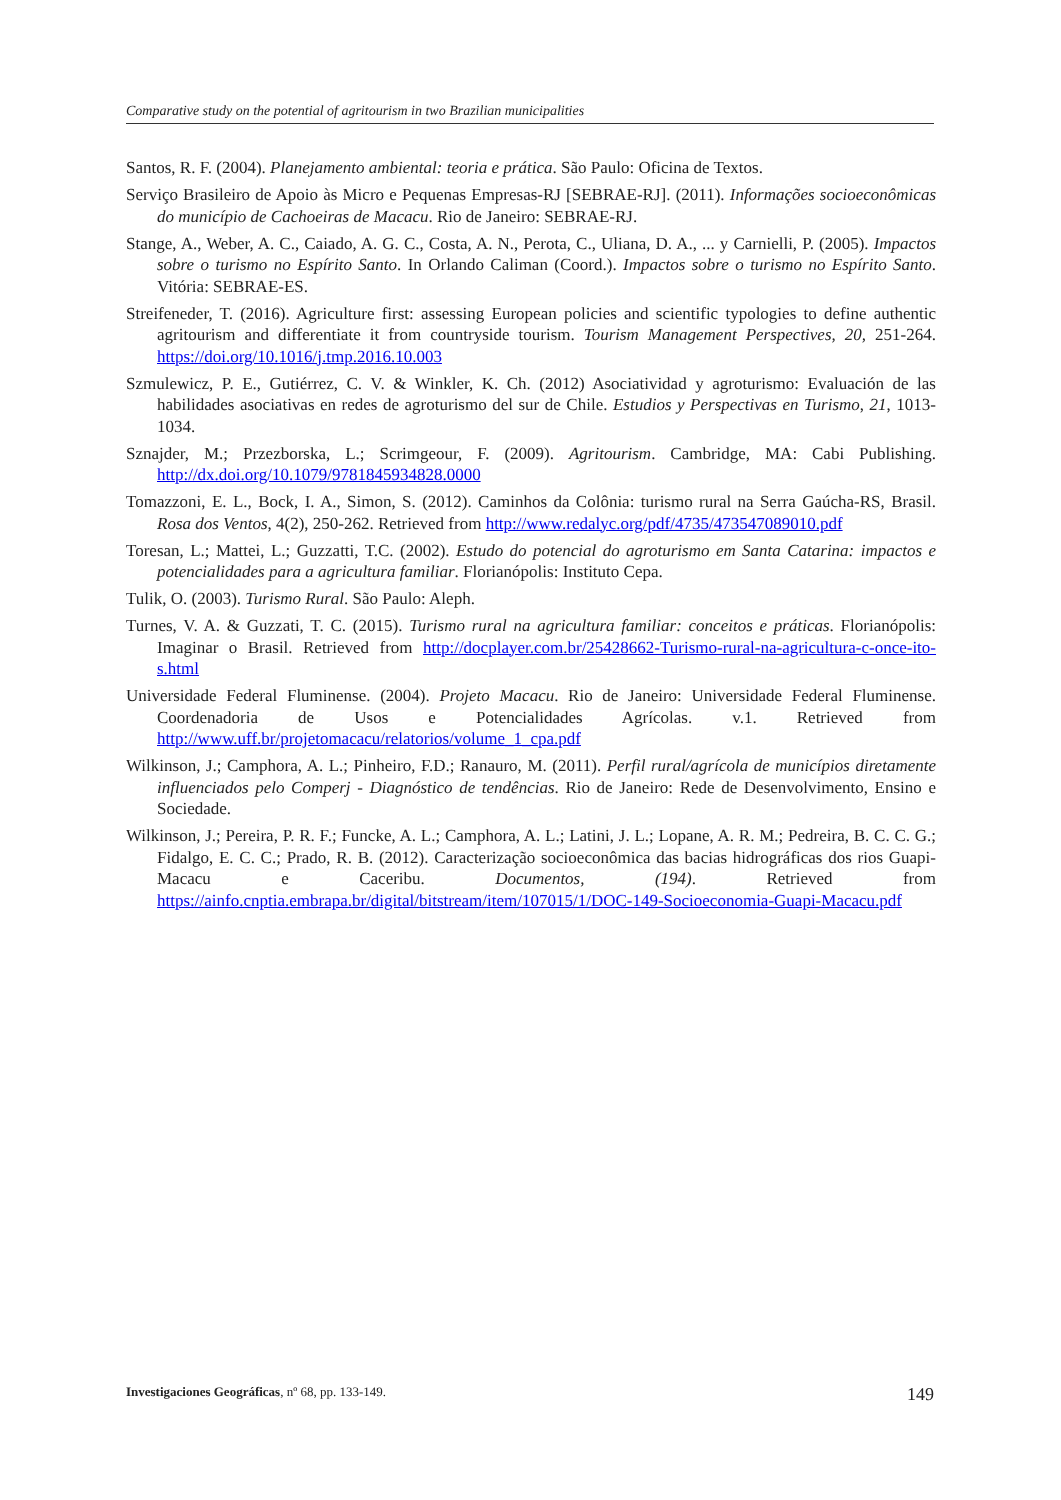Comparative study on the potential of agritourism in two Brazilian municipalities
Santos, R. F. (2004). Planejamento ambiental: teoria e prática. São Paulo: Oficina de Textos.
Serviço Brasileiro de Apoio às Micro e Pequenas Empresas-RJ [SEBRAE-RJ]. (2011). Informações socioeconômicas do município de Cachoeiras de Macacu. Rio de Janeiro: SEBRAE-RJ.
Stange, A., Weber, A. C., Caiado, A. G. C., Costa, A. N., Perota, C., Uliana, D. A., ... y Carnielli, P. (2005). Impactos sobre o turismo no Espírito Santo. In Orlando Caliman (Coord.). Impactos sobre o turismo no Espírito Santo. Vitória: SEBRAE-ES.
Streifeneder, T. (2016). Agriculture first: assessing European policies and scientific typologies to define authentic agritourism and differentiate it from countryside tourism. Tourism Management Perspectives, 20, 251-264. https://doi.org/10.1016/j.tmp.2016.10.003
Szmulewicz, P. E., Gutiérrez, C. V. & Winkler, K. Ch. (2012) Asociatividad y agroturismo: Evaluación de las habilidades asociativas en redes de agroturismo del sur de Chile. Estudios y Perspectivas en Turismo, 21, 1013-1034.
Sznajder, M.; Przezborska, L.; Scrimgeour, F. (2009). Agritourism. Cambridge, MA: Cabi Publishing. http://dx.doi.org/10.1079/9781845934828.0000
Tomazzoni, E. L., Bock, I. A., Simon, S. (2012). Caminhos da Colônia: turismo rural na Serra Gaúcha-RS, Brasil. Rosa dos Ventos, 4(2), 250-262. Retrieved from http://www.redalyc.org/pdf/4735/473547089010.pdf
Toresan, L.; Mattei, L.; Guzzatti, T.C. (2002). Estudo do potencial do agroturismo em Santa Catarina: impactos e potencialidades para a agricultura familiar. Florianópolis: Instituto Cepa.
Tulik, O. (2003). Turismo Rural. São Paulo: Aleph.
Turnes, V. A. & Guzzati, T. C. (2015). Turismo rural na agricultura familiar: conceitos e práticas. Florianópolis: Imaginar o Brasil. Retrieved from http://docplayer.com.br/25428662-Turismo-rural-na-agricultura-c-once-ito-s.html
Universidade Federal Fluminense. (2004). Projeto Macacu. Rio de Janeiro: Universidade Federal Fluminense. Coordenadoria de Usos e Potencialidades Agrícolas. v.1. Retrieved from http://www.uff.br/projetomacacu/relatorios/volume_1_cpa.pdf
Wilkinson, J.; Camphora, A. L.; Pinheiro, F.D.; Ranauro, M. (2011). Perfil rural/agrícola de municípios diretamente influenciados pelo Comperj - Diagnóstico de tendências. Rio de Janeiro: Rede de Desenvolvimento, Ensino e Sociedade.
Wilkinson, J.; Pereira, P. R. F.; Funcke, A. L.; Camphora, A. L.; Latini, J. L.; Lopane, A. R. M.; Pedreira, B. C. C. G.; Fidalgo, E. C. C.; Prado, R. B. (2012). Caracterização socioeconômica das bacias hidrográficas dos rios Guapi-Macacu e Caceribu. Documentos, (194). Retrieved from https://ainfo.cnptia.embrapa.br/digital/bitstream/item/107015/1/DOC-149-Socioeconomia-Guapi-Macacu.pdf
Investigaciones Geográficas, nº 68, pp. 133-149. 149